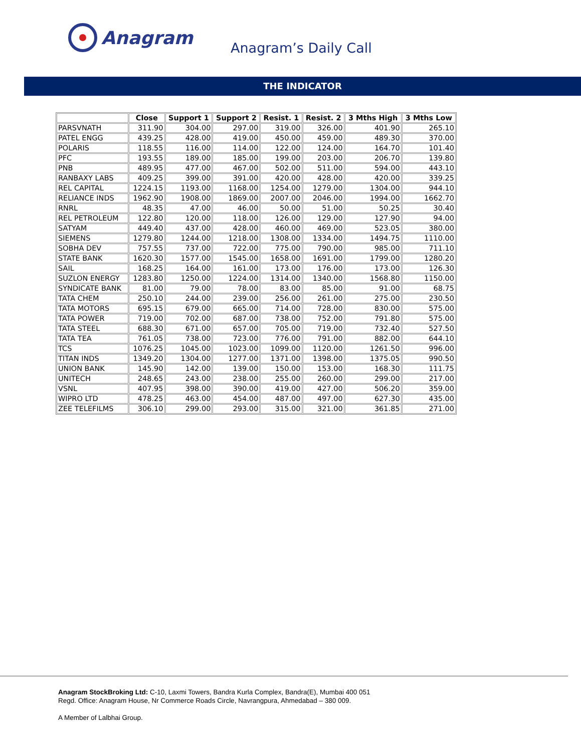Anagram
Anagram’s Daily Call
THE INDICATOR
| | Close | Support 1 | Support 2 | Resist. 1 | Resist. 2 | 3 Mths High | 3 Mths Low |
| --- | --- | --- | --- | --- | --- | --- | --- |
| PARSVNATH | 311.90 | 304.00 | 297.00 | 319.00 | 326.00 | 401.90 | 265.10 |
| PATEL ENGG | 439.25 | 428.00 | 419.00 | 450.00 | 459.00 | 489.30 | 370.00 |
| POLARIS | 118.55 | 116.00 | 114.00 | 122.00 | 124.00 | 164.70 | 101.40 |
| PFC | 193.55 | 189.00 | 185.00 | 199.00 | 203.00 | 206.70 | 139.80 |
| PNB | 489.95 | 477.00 | 467.00 | 502.00 | 511.00 | 594.00 | 443.10 |
| RANBAXY LABS | 409.25 | 399.00 | 391.00 | 420.00 | 428.00 | 420.00 | 339.25 |
| REL CAPITAL | 1224.15 | 1193.00 | 1168.00 | 1254.00 | 1279.00 | 1304.00 | 944.10 |
| RELIANCE INDS | 1962.90 | 1908.00 | 1869.00 | 2007.00 | 2046.00 | 1994.00 | 1662.70 |
| RNRL | 48.35 | 47.00 | 46.00 | 50.00 | 51.00 | 50.25 | 30.40 |
| REL PETROLEUM | 122.80 | 120.00 | 118.00 | 126.00 | 129.00 | 127.90 | 94.00 |
| SATYAM | 449.40 | 437.00 | 428.00 | 460.00 | 469.00 | 523.05 | 380.00 |
| SIEMENS | 1279.80 | 1244.00 | 1218.00 | 1308.00 | 1334.00 | 1494.75 | 1110.00 |
| SOBHA DEV | 757.55 | 737.00 | 722.00 | 775.00 | 790.00 | 985.00 | 711.10 |
| STATE BANK | 1620.30 | 1577.00 | 1545.00 | 1658.00 | 1691.00 | 1799.00 | 1280.20 |
| SAIL | 168.25 | 164.00 | 161.00 | 173.00 | 176.00 | 173.00 | 126.30 |
| SUZLON ENERGY | 1283.80 | 1250.00 | 1224.00 | 1314.00 | 1340.00 | 1568.80 | 1150.00 |
| SYNDICATE BANK | 81.00 | 79.00 | 78.00 | 83.00 | 85.00 | 91.00 | 68.75 |
| TATA CHEM | 250.10 | 244.00 | 239.00 | 256.00 | 261.00 | 275.00 | 230.50 |
| TATA MOTORS | 695.15 | 679.00 | 665.00 | 714.00 | 728.00 | 830.00 | 575.00 |
| TATA POWER | 719.00 | 702.00 | 687.00 | 738.00 | 752.00 | 791.80 | 575.00 |
| TATA STEEL | 688.30 | 671.00 | 657.00 | 705.00 | 719.00 | 732.40 | 527.50 |
| TATA TEA | 761.05 | 738.00 | 723.00 | 776.00 | 791.00 | 882.00 | 644.10 |
| TCS | 1076.25 | 1045.00 | 1023.00 | 1099.00 | 1120.00 | 1261.50 | 996.00 |
| TITAN INDS | 1349.20 | 1304.00 | 1277.00 | 1371.00 | 1398.00 | 1375.05 | 990.50 |
| UNION BANK | 145.90 | 142.00 | 139.00 | 150.00 | 153.00 | 168.30 | 111.75 |
| UNITECH | 248.65 | 243.00 | 238.00 | 255.00 | 260.00 | 299.00 | 217.00 |
| VSNL | 407.95 | 398.00 | 390.00 | 419.00 | 427.00 | 506.20 | 359.00 |
| WIPRO LTD | 478.25 | 463.00 | 454.00 | 487.00 | 497.00 | 627.30 | 435.00 |
| ZEE TELEFILMS | 306.10 | 299.00 | 293.00 | 315.00 | 321.00 | 361.85 | 271.00 |
Anagram StockBroking Ltd: C-10, Laxmi Towers, Bandra Kurla Complex, Bandra(E), Mumbai 400 051
Regd. Office: Anagram House, Nr Commerce Roads Circle, Navrangpura, Ahmedabad – 380 009.
A Member of Lalbhai Group.